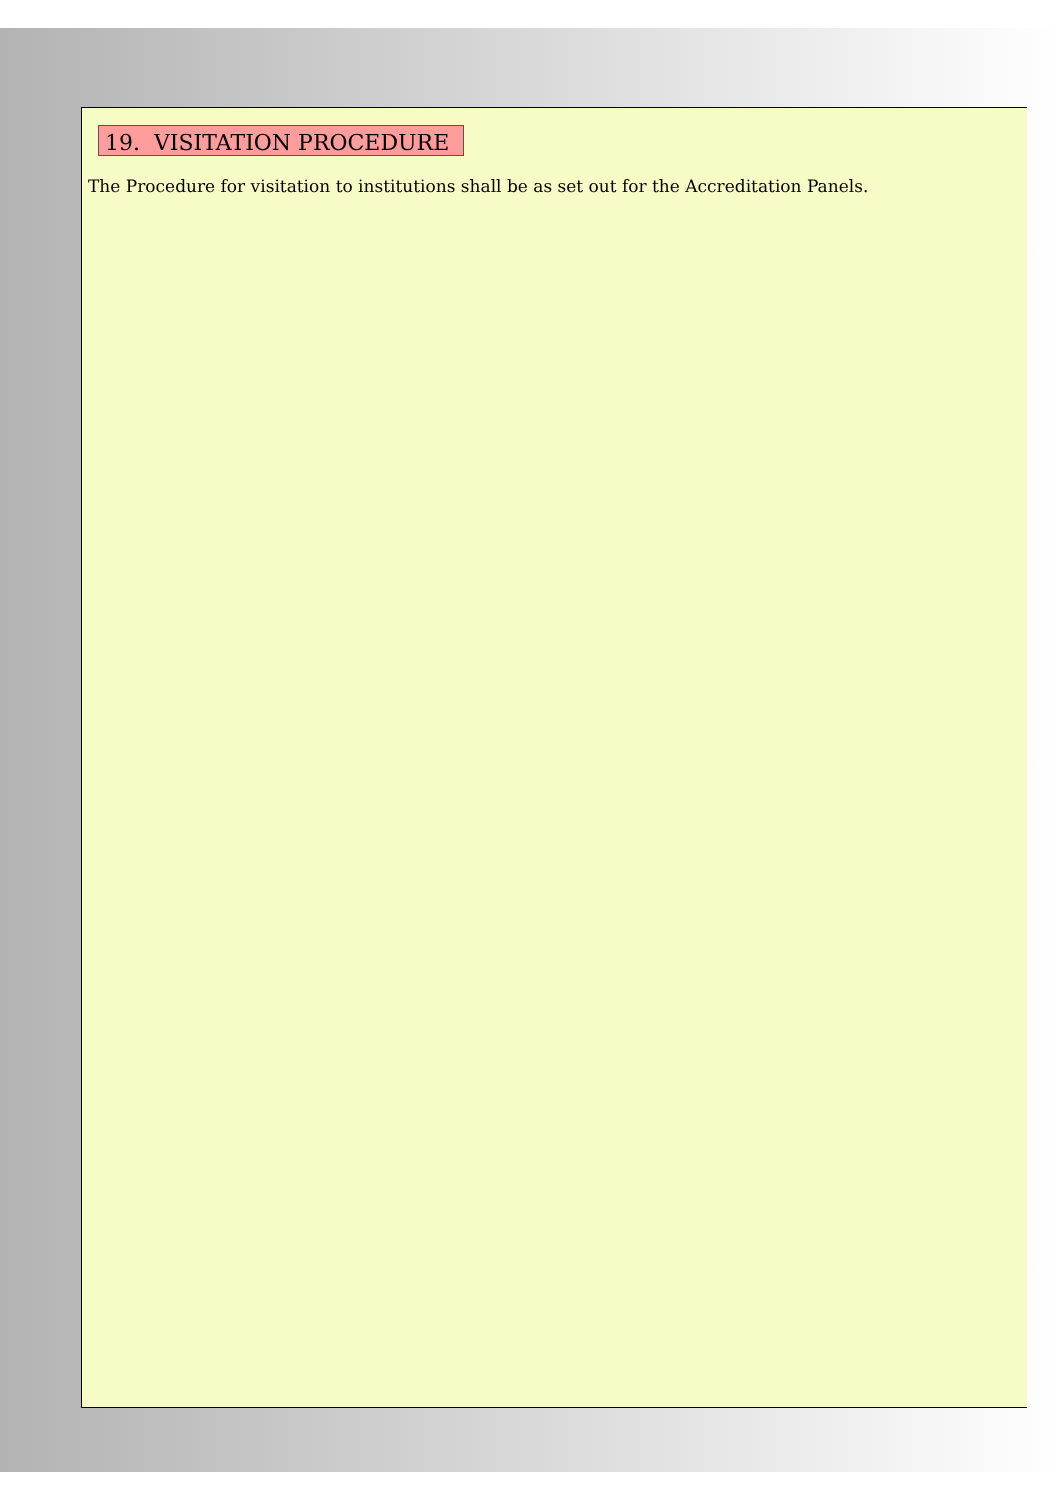19. VISITATION PROCEDURE
The Procedure for visitation to institutions shall be as set out for the Accreditation Panels.